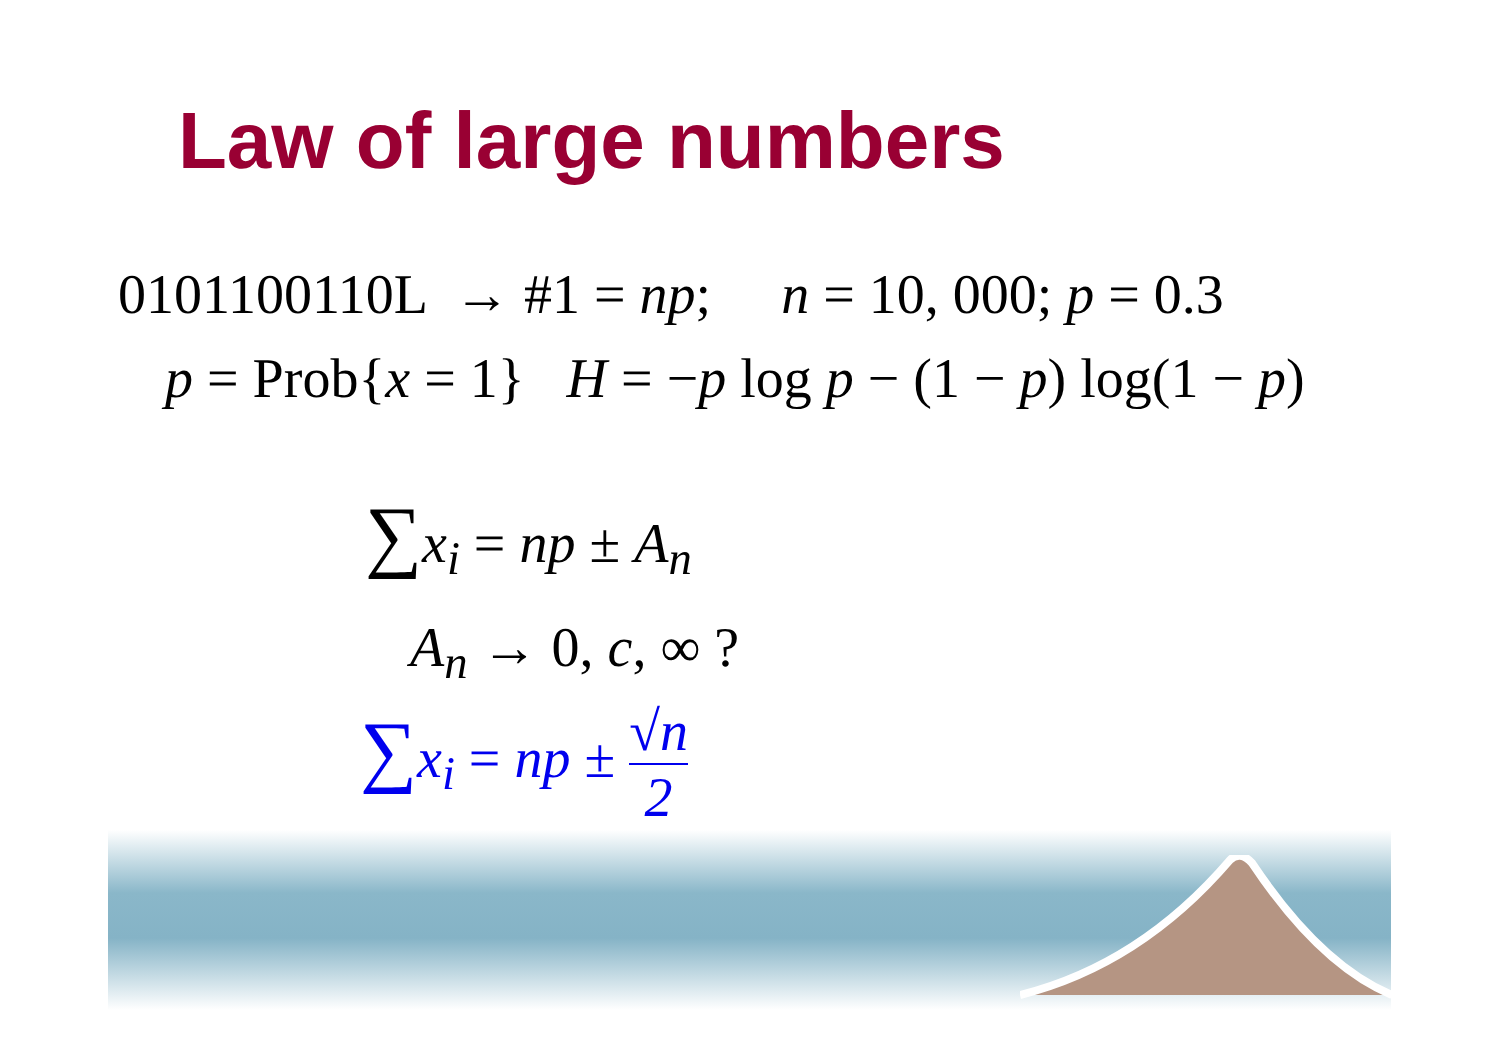Law of large numbers
0101100110L → #1 = np; n = 10, 000; p = 0.3
p = Prob{x = 1} H = −p log p − (1 − p) log(1 − p)
∑x<sub>i</sub> = np ± A<sub>n</sub>
A<sub>n</sub> → 0, c, ∞ ?
∑x<sub>i</sub> = np ± √n 2